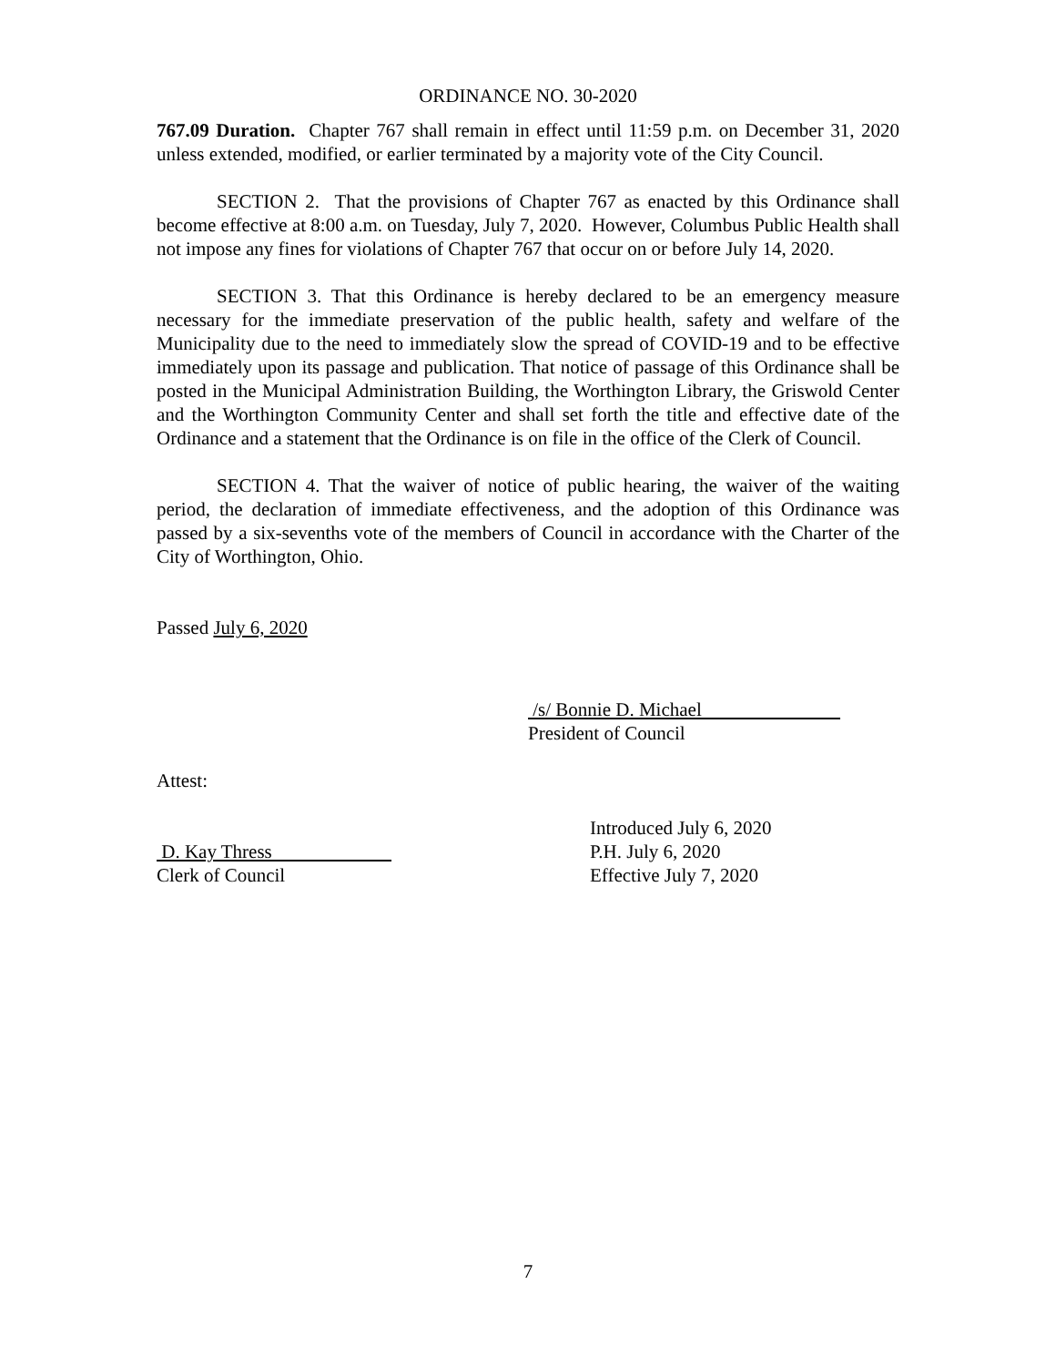ORDINANCE NO. 30-2020
767.09 Duration. Chapter 767 shall remain in effect until 11:59 p.m. on December 31, 2020 unless extended, modified, or earlier terminated by a majority vote of the City Council.
SECTION 2. That the provisions of Chapter 767 as enacted by this Ordinance shall become effective at 8:00 a.m. on Tuesday, July 7, 2020. However, Columbus Public Health shall not impose any fines for violations of Chapter 767 that occur on or before July 14, 2020.
SECTION 3. That this Ordinance is hereby declared to be an emergency measure necessary for the immediate preservation of the public health, safety and welfare of the Municipality due to the need to immediately slow the spread of COVID-19 and to be effective immediately upon its passage and publication. That notice of passage of this Ordinance shall be posted in the Municipal Administration Building, the Worthington Library, the Griswold Center and the Worthington Community Center and shall set forth the title and effective date of the Ordinance and a statement that the Ordinance is on file in the office of the Clerk of Council.
SECTION 4. That the waiver of notice of public hearing, the waiver of the waiting period, the declaration of immediate effectiveness, and the adoption of this Ordinance was passed by a six-sevenths vote of the members of Council in accordance with the Charter of the City of Worthington, Ohio.
Passed July 6, 2020
/s/ Bonnie D. Michael
President of Council
Attest:
Introduced July 6, 2020
D. Kay Thress P.H. July 6, 2020
Clerk of Council Effective July 7, 2020
7